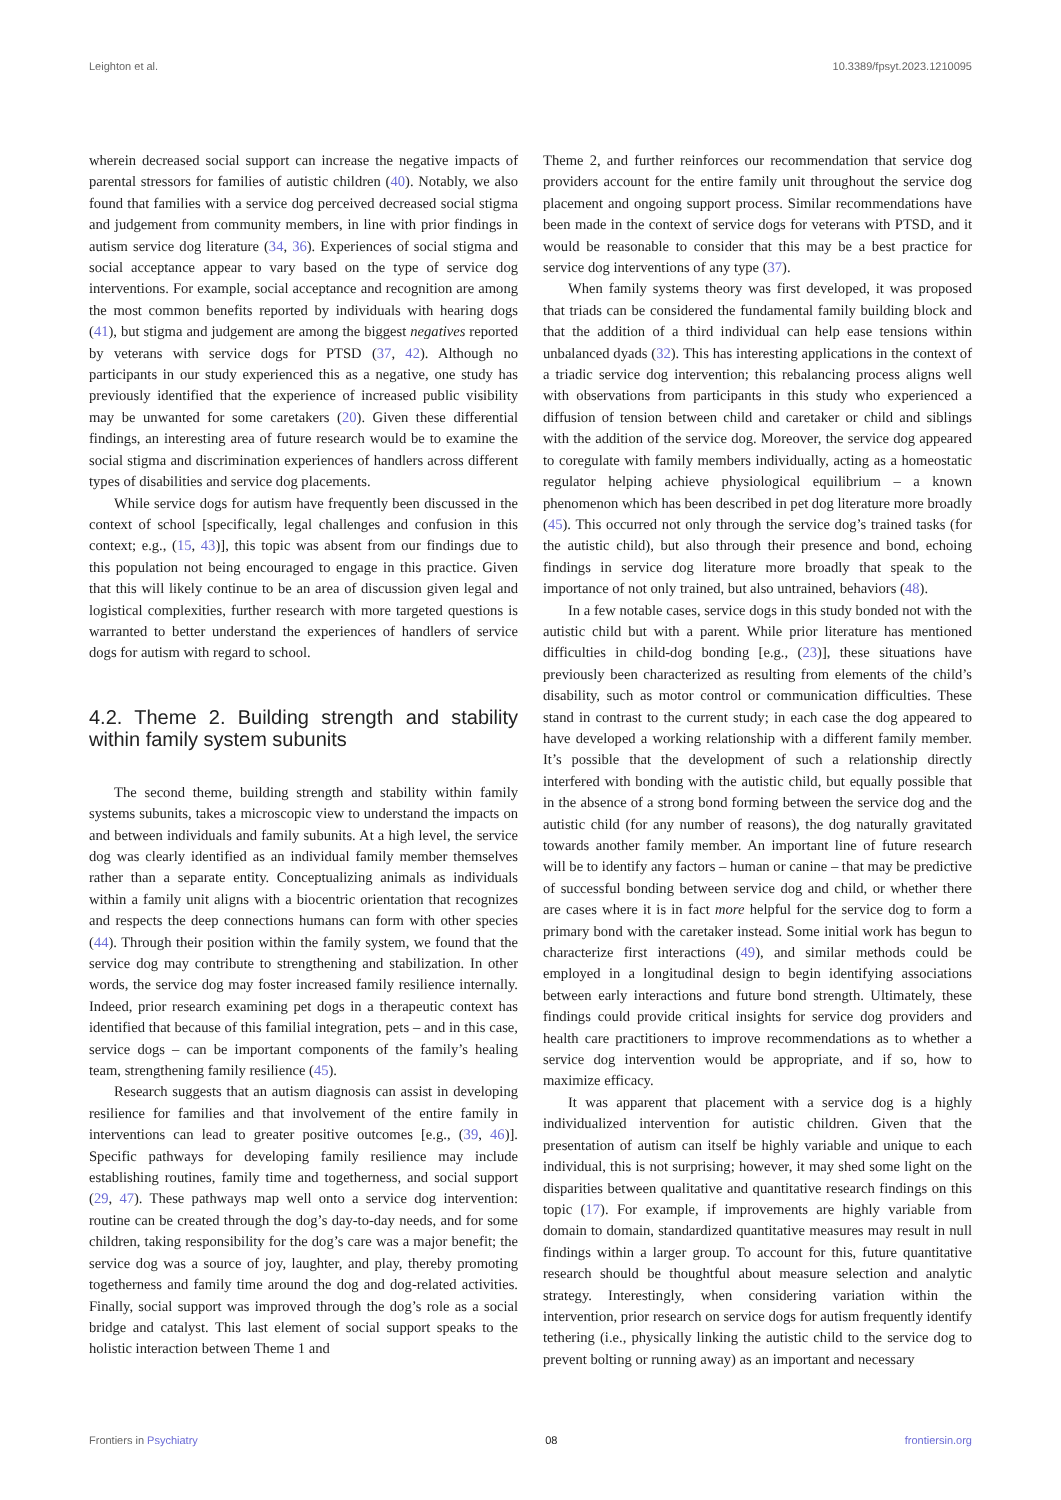Leighton et al. 10.3389/fpsyt.2023.1210095
wherein decreased social support can increase the negative impacts of parental stressors for families of autistic children (40). Notably, we also found that families with a service dog perceived decreased social stigma and judgement from community members, in line with prior findings in autism service dog literature (34, 36). Experiences of social stigma and social acceptance appear to vary based on the type of service dog interventions. For example, social acceptance and recognition are among the most common benefits reported by individuals with hearing dogs (41), but stigma and judgement are among the biggest negatives reported by veterans with service dogs for PTSD (37, 42). Although no participants in our study experienced this as a negative, one study has previously identified that the experience of increased public visibility may be unwanted for some caretakers (20). Given these differential findings, an interesting area of future research would be to examine the social stigma and discrimination experiences of handlers across different types of disabilities and service dog placements.
While service dogs for autism have frequently been discussed in the context of school [specifically, legal challenges and confusion in this context; e.g., (15, 43)], this topic was absent from our findings due to this population not being encouraged to engage in this practice. Given that this will likely continue to be an area of discussion given legal and logistical complexities, further research with more targeted questions is warranted to better understand the experiences of handlers of service dogs for autism with regard to school.
4.2. Theme 2. Building strength and stability within family system subunits
The second theme, building strength and stability within family systems subunits, takes a microscopic view to understand the impacts on and between individuals and family subunits. At a high level, the service dog was clearly identified as an individual family member themselves rather than a separate entity. Conceptualizing animals as individuals within a family unit aligns with a biocentric orientation that recognizes and respects the deep connections humans can form with other species (44). Through their position within the family system, we found that the service dog may contribute to strengthening and stabilization. In other words, the service dog may foster increased family resilience internally. Indeed, prior research examining pet dogs in a therapeutic context has identified that because of this familial integration, pets – and in this case, service dogs – can be important components of the family’s healing team, strengthening family resilience (45).
Research suggests that an autism diagnosis can assist in developing resilience for families and that involvement of the entire family in interventions can lead to greater positive outcomes [e.g., (39, 46)]. Specific pathways for developing family resilience may include establishing routines, family time and togetherness, and social support (29, 47). These pathways map well onto a service dog intervention: routine can be created through the dog’s day-to-day needs, and for some children, taking responsibility for the dog’s care was a major benefit; the service dog was a source of joy, laughter, and play, thereby promoting togetherness and family time around the dog and dog-related activities. Finally, social support was improved through the dog’s role as a social bridge and catalyst. This last element of social support speaks to the holistic interaction between Theme 1 and
Theme 2, and further reinforces our recommendation that service dog providers account for the entire family unit throughout the service dog placement and ongoing support process. Similar recommendations have been made in the context of service dogs for veterans with PTSD, and it would be reasonable to consider that this may be a best practice for service dog interventions of any type (37).
When family systems theory was first developed, it was proposed that triads can be considered the fundamental family building block and that the addition of a third individual can help ease tensions within unbalanced dyads (32). This has interesting applications in the context of a triadic service dog intervention; this rebalancing process aligns well with observations from participants in this study who experienced a diffusion of tension between child and caretaker or child and siblings with the addition of the service dog. Moreover, the service dog appeared to coregulate with family members individually, acting as a homeostatic regulator helping achieve physiological equilibrium – a known phenomenon which has been described in pet dog literature more broadly (45). This occurred not only through the service dog’s trained tasks (for the autistic child), but also through their presence and bond, echoing findings in service dog literature more broadly that speak to the importance of not only trained, but also untrained, behaviors (48).
In a few notable cases, service dogs in this study bonded not with the autistic child but with a parent. While prior literature has mentioned difficulties in child-dog bonding [e.g., (23)], these situations have previously been characterized as resulting from elements of the child’s disability, such as motor control or communication difficulties. These stand in contrast to the current study; in each case the dog appeared to have developed a working relationship with a different family member. It’s possible that the development of such a relationship directly interfered with bonding with the autistic child, but equally possible that in the absence of a strong bond forming between the service dog and the autistic child (for any number of reasons), the dog naturally gravitated towards another family member. An important line of future research will be to identify any factors – human or canine – that may be predictive of successful bonding between service dog and child, or whether there are cases where it is in fact more helpful for the service dog to form a primary bond with the caretaker instead. Some initial work has begun to characterize first interactions (49), and similar methods could be employed in a longitudinal design to begin identifying associations between early interactions and future bond strength. Ultimately, these findings could provide critical insights for service dog providers and health care practitioners to improve recommendations as to whether a service dog intervention would be appropriate, and if so, how to maximize efficacy.
It was apparent that placement with a service dog is a highly individualized intervention for autistic children. Given that the presentation of autism can itself be highly variable and unique to each individual, this is not surprising; however, it may shed some light on the disparities between qualitative and quantitative research findings on this topic (17). For example, if improvements are highly variable from domain to domain, standardized quantitative measures may result in null findings within a larger group. To account for this, future quantitative research should be thoughtful about measure selection and analytic strategy. Interestingly, when considering variation within the intervention, prior research on service dogs for autism frequently identify tethering (i.e., physically linking the autistic child to the service dog to prevent bolting or running away) as an important and necessary
Frontiers in Psychiatry 08 frontiersin.org